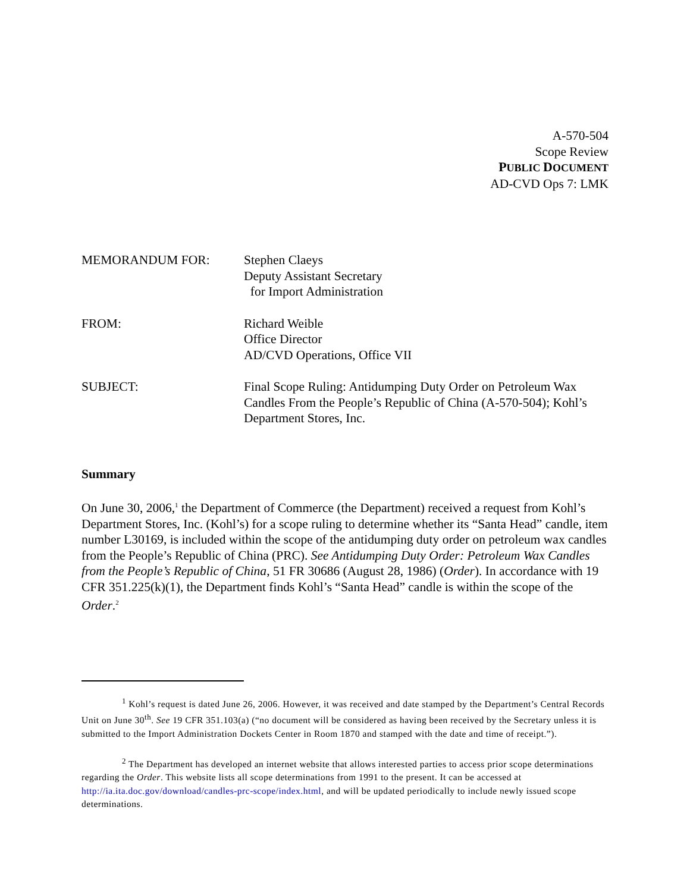A-570-504
Scope Review
PUBLIC DOCUMENT
AD-CVD Ops 7: LMK
| MEMORANDUM FOR: | Stephen Claeys Deputy Assistant Secretary for Import Administration |
| FROM: | Richard Weible Office Director AD/CVD Operations, Office VII |
| SUBJECT: | Final Scope Ruling: Antidumping Duty Order on Petroleum Wax Candles From the People’s Republic of China (A-570-504); Kohl’s Department Stores, Inc. |
Summary
On June 30, 2006,<sup>1</sup> the Department of Commerce (the Department) received a request from Kohl’s Department Stores, Inc. (Kohl’s) for a scope ruling to determine whether its “Santa Head” candle, item number L30169, is included within the scope of the antidumping duty order on petroleum wax candles from the People’s Republic of China (PRC). See Antidumping Duty Order: Petroleum Wax Candles from the People’s Republic of China, 51 FR 30686 (August 28, 1986) (Order). In accordance with 19 CFR 351.225(k)(1), the Department finds Kohl’s “Santa Head” candle is within the scope of the Order.<sup>2</sup>
<sup>1</sup> Kohl’s request is dated June 26, 2006. However, it was received and date stamped by the Department’s Central Records Unit on June 30<sup>th</sup>. See 19 CFR 351.103(a) (“no document will be considered as having been received by the Secretary unless it is submitted to the Import Administration Dockets Center in Room 1870 and stamped with the date and time of receipt.”).
<sup>2</sup> The Department has developed an internet website that allows interested parties to access prior scope determinations regarding the Order. This website lists all scope determinations from 1991 to the present. It can be accessed at http://ia.ita.doc.gov/download/candles-prc-scope/index.html, and will be updated periodically to include newly issued scope determinations.